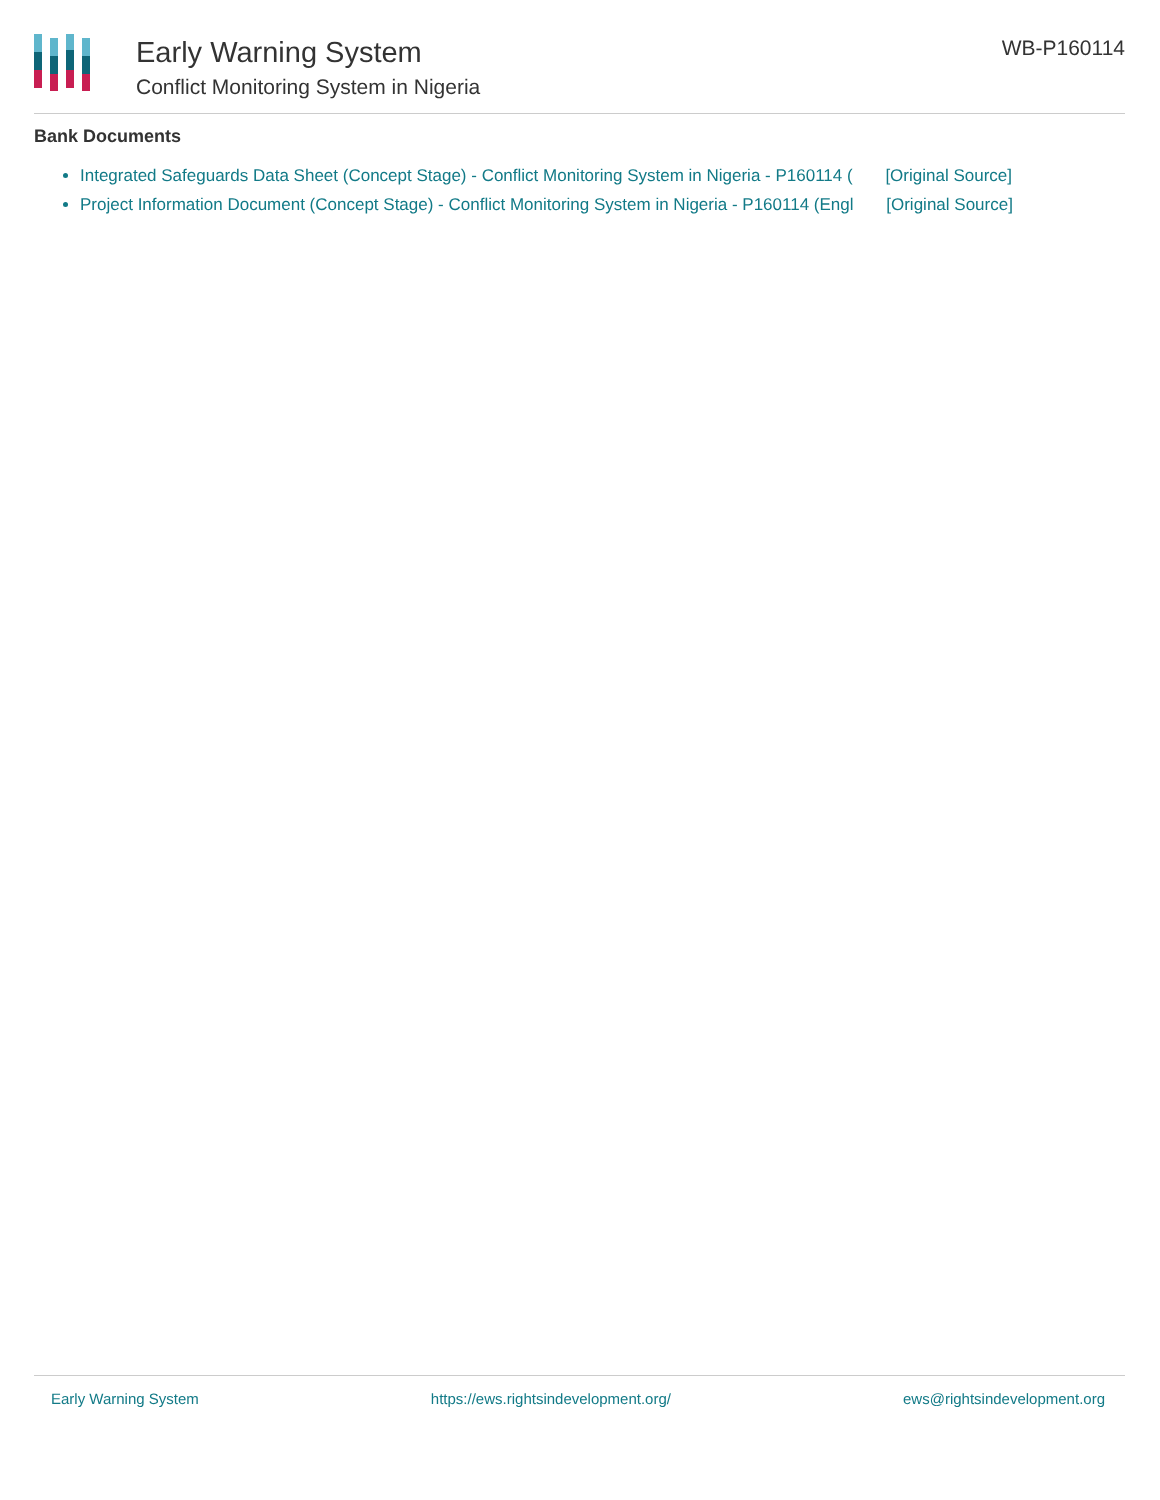Early Warning System
Conflict Monitoring System in Nigeria
WB-P160114
Bank Documents
Integrated Safeguards Data Sheet (Concept Stage) - Conflict Monitoring System in Nigeria - P160114 ( [Original Source]
Project Information Document (Concept Stage) - Conflict Monitoring System in Nigeria - P160114 (Engl [Original Source]
Early Warning System https://ews.rightsindevelopment.org/ ews@rightsindevelopment.org